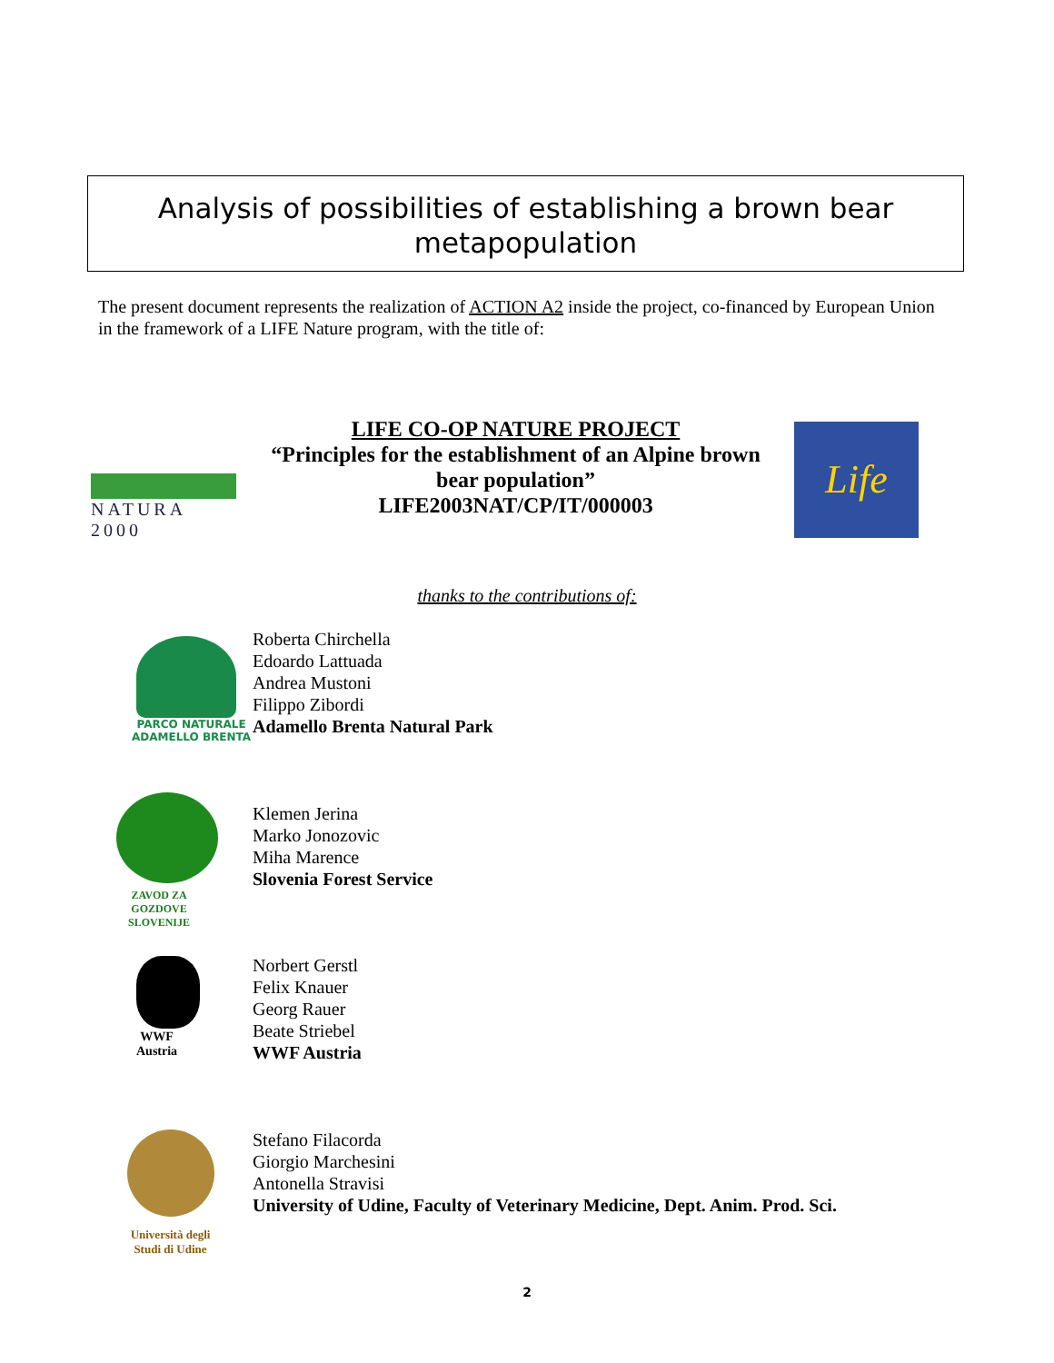Analysis of possibilities of establishing a brown bear
metapopulation
The present document represents the realization of ACTION A2 inside the project, co-financed by European Union in the framework of a LIFE Nature program, with the title of:
NATURA 2000
LIFE CO-OP NATURE PROJECT
“Principles for the establishment of an Alpine brown bear population”
LIFE2003NAT/CP/IT/000003
Life
thanks to the contributions of:
PARCO NATURALE
ADAMELLO BRENTA
Roberta Chirchella
Edoardo Lattuada
Andrea Mustoni
Filippo Zibordi
Adamello Brenta Natural Park
ZAVOD ZA
GOZDOVE SLOVENIJE
Klemen Jerina
Marko Jonozovic
Miha Marence
Slovenia Forest Service
WWF
Austria
Norbert Gerstl
Felix Knauer
Georg Rauer
Beate Striebel
WWF Austria
Università degli
Studi di Udine
Stefano Filacorda
Giorgio Marchesini
Antonella Stravisi
University of Udine, Faculty of Veterinary Medicine, Dept. Anim. Prod. Sci.
2